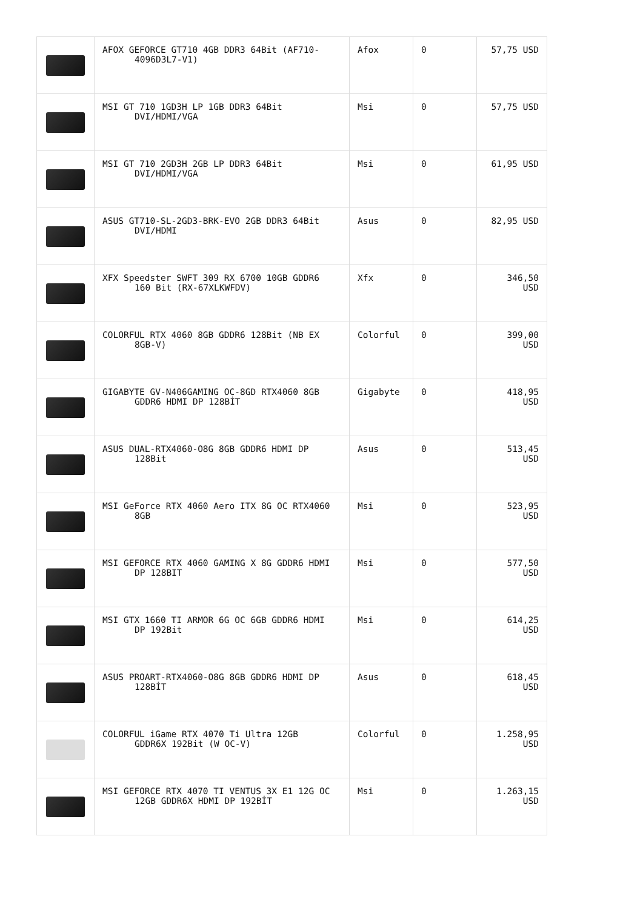| | AFOX GEFORCE GT710 4GB DDR3 64Bit (AF710- 4096D3L7-V1) | Afox | 0 | 57,75 USD |
| | MSI GT 710 1GD3H LP 1GB DDR3 64Bit DVI/HDMI/VGA | Msi | 0 | 57,75 USD |
| | MSI GT 710 2GD3H 2GB LP DDR3 64Bit DVI/HDMI/VGA | Msi | 0 | 61,95 USD |
| | ASUS GT710-SL-2GD3-BRK-EVO 2GB DDR3 64Bit DVI/HDMI | Asus | 0 | 82,95 USD |
| | XFX Speedster SWFT 309 RX 6700 10GB GDDR6 160 Bit (RX-67XLKWFDV) | Xfx | 0 | 346,50 USD |
| | COLORFUL RTX 4060 8GB GDDR6 128Bit (NB EX 8GB-V) | Colorful | 0 | 399,00 USD |
| | GIGABYTE GV-N406GAMING OC-8GD RTX4060 8GB GDDR6 HDMI DP 128BİT | Gigabyte | 0 | 418,95 USD |
| | ASUS DUAL-RTX4060-O8G 8GB GDDR6 HDMI DP 128Bit | Asus | 0 | 513,45 USD |
| | MSI GeForce RTX 4060 Aero ITX 8G OC RTX4060 8GB | Msi | 0 | 523,95 USD |
| | MSI GEFORCE RTX 4060 GAMING X 8G GDDR6 HDMI DP 128BIT | Msi | 0 | 577,50 USD |
| | MSI GTX 1660 TI ARMOR 6G OC 6GB GDDR6 HDMI DP 192Bit | Msi | 0 | 614,25 USD |
| | ASUS PROART-RTX4060-O8G 8GB GDDR6 HDMI DP 128BİT | Asus | 0 | 618,45 USD |
| | COLORFUL iGame RTX 4070 Ti Ultra 12GB GDDR6X 192Bit (W OC-V) | Colorful | 0 | 1.258,95 USD |
| | MSI GEFORCE RTX 4070 TI VENTUS 3X E1 12G OC 12GB GDDR6X HDMI DP 192BİT | Msi | 0 | 1.263,15 USD |